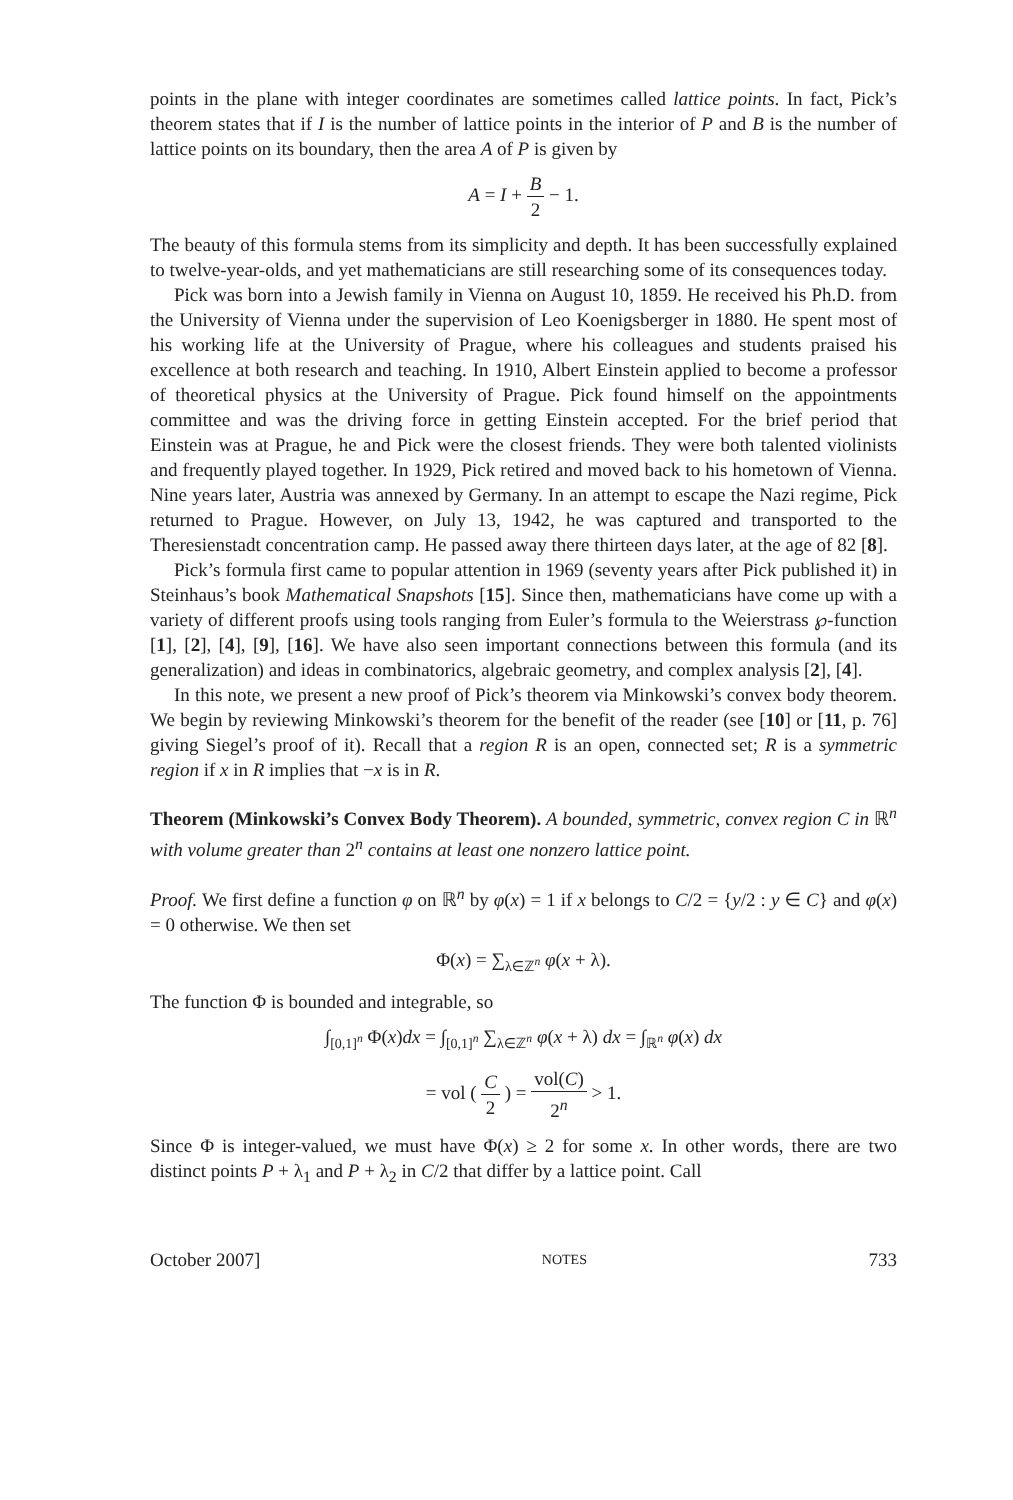points in the plane with integer coordinates are sometimes called lattice points. In fact, Pick’s theorem states that if I is the number of lattice points in the interior of P and B is the number of lattice points on its boundary, then the area A of P is given by
A = I + B 2 − 1.
The beauty of this formula stems from its simplicity and depth. It has been successfully explained to twelve-year-olds, and yet mathematicians are still researching some of its consequences today.
Pick was born into a Jewish family in Vienna on August 10, 1859. He received his Ph.D. from the University of Vienna under the supervision of Leo Koenigsberger in 1880. He spent most of his working life at the University of Prague, where his colleagues and students praised his excellence at both research and teaching. In 1910, Albert Einstein applied to become a professor of theoretical physics at the University of Prague. Pick found himself on the appointments committee and was the driving force in getting Einstein accepted. For the brief period that Einstein was at Prague, he and Pick were the closest friends. They were both talented violinists and frequently played together. In 1929, Pick retired and moved back to his hometown of Vienna. Nine years later, Austria was annexed by Germany. In an attempt to escape the Nazi regime, Pick returned to Prague. However, on July 13, 1942, he was captured and transported to the Theresienstadt concentration camp. He passed away there thirteen days later, at the age of 82 [8].
Pick’s formula first came to popular attention in 1969 (seventy years after Pick published it) in Steinhaus’s book Mathematical Snapshots [15]. Since then, mathematicians have come up with a variety of different proofs using tools ranging from Euler’s formula to the Weierstrass ℘-function [1], [2], [4], [9], [16]. We have also seen important connections between this formula (and its generalization) and ideas in combinatorics, algebraic geometry, and complex analysis [2], [4].
In this note, we present a new proof of Pick’s theorem via Minkowski’s convex body theorem. We begin by reviewing Minkowski’s theorem for the benefit of the reader (see [10] or [11, p. 76] giving Siegel’s proof of it). Recall that a region R is an open, connected set; R is a symmetric region if x in R implies that −x is in R.
Theorem (Minkowski’s Convex Body Theorem). A bounded, symmetric, convex region C in ℝ<sup>n</sup> with volume greater than 2<sup>n</sup> contains at least one nonzero lattice point.
Proof. We first define a function φ on ℝ<sup>n</sup> by φ(x) = 1 if x belongs to C/2 = {y/2 : y ∈ C} and φ(x) = 0 otherwise. We then set
Φ(x) = ∑<sub>λ∈ℤ<sup>n</sup></sub> φ(x + λ).
The function Φ is bounded and integrable, so
∫<sub>[0,1]<sup>n</sup></sub> Φ(x)dx = ∫<sub>[0,1]<sup>n</sup></sub> ∑<sub>λ∈ℤ<sup>n</sup></sub> φ(x + λ) dx = ∫<sub>ℝ<sup>n</sup></sub> φ(x) dx
= vol ( C 2 ) = vol(C) 2<sup>n</sup> > 1.
Since Φ is integer-valued, we must have Φ(x) ≥ 2 for some x. In other words, there are two distinct points P + λ<sub>1</sub> and P + λ<sub>2</sub> in C/2 that differ by a lattice point. Call
October 2007] NOTES 733